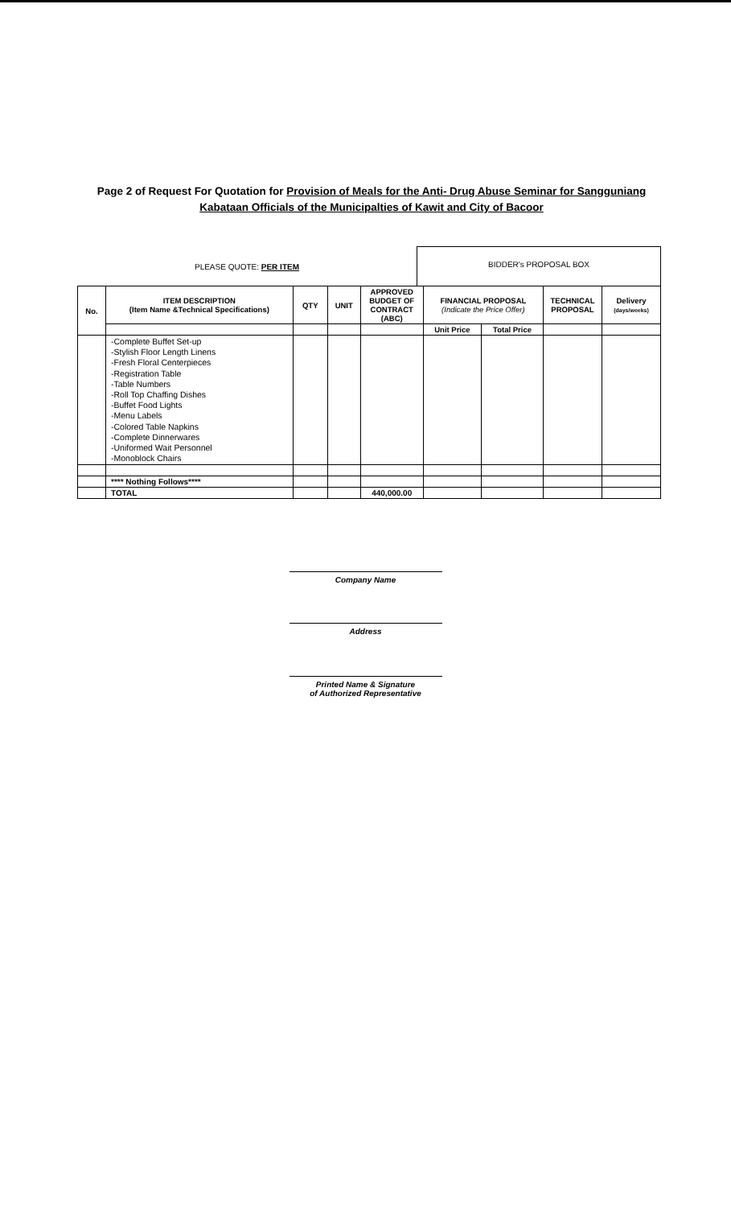Page 2 of Request For Quotation for Provision of Meals for the Anti- Drug Abuse Seminar for Sangguniang Kabataan Officials of the Municipalties of Kawit and City of Bacoor
PLEASE QUOTE: PER ITEM
BIDDER's PROPOSAL BOX
| No. | ITEM DESCRIPTION (Item Name &Technical Specifications) | QTY | UNIT | APPROVED BUDGET OF CONTRACT (ABC) | FINANCIAL PROPOSAL (Indicate the Price Offer) | | TECHNICAL PROPOSAL | Delivery (days/weeks) |
| --- | --- | --- | --- | --- | --- | --- | --- | --- |
| | | | | | Unit Price | Total Price | | |
| | -Complete Buffet Set-up -Stylish Floor Length Linens -Fresh Floral Centerpieces -Registration Table -Table Numbers -Roll Top Chaffing Dishes -Buffet Food Lights -Menu Labels -Colored Table Napkins -Complete Dinnerwares -Uniformed Wait Personnel -Monoblock Chairs | | | | | | | |
| | **** Nothing Follows**** | | | | | | | |
| | TOTAL | | | 440,000.00 | | | | |
Company Name
Address
Printed Name & Signature
of Authorized Representative